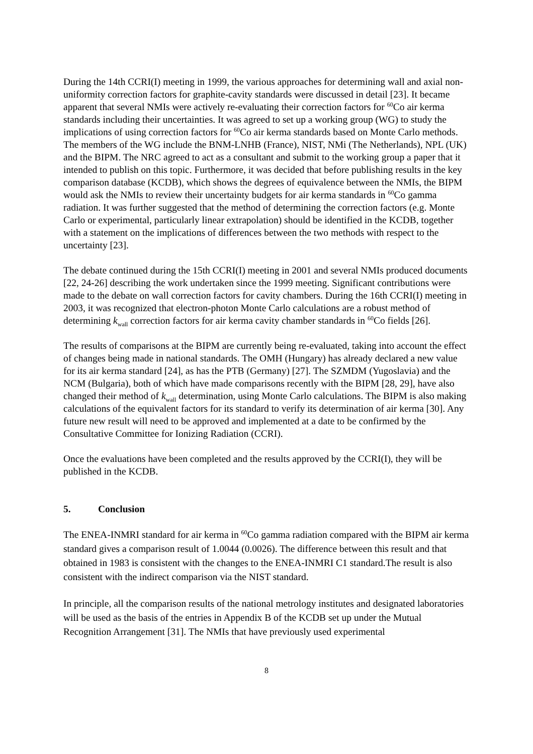During the 14th CCRI(I) meeting in 1999, the various approaches for determining wall and axial non-uniformity correction factors for graphite-cavity standards were discussed in detail [23]. It became apparent that several NMIs were actively re-evaluating their correction factors for <sup>60</sup>Co air kerma standards including their uncertainties. It was agreed to set up a working group (WG) to study the implications of using correction factors for <sup>60</sup>Co air kerma standards based on Monte Carlo methods. The members of the WG include the BNM-LNHB (France), NIST, NMi (The Netherlands), NPL (UK) and the BIPM. The NRC agreed to act as a consultant and submit to the working group a paper that it intended to publish on this topic. Furthermore, it was decided that before publishing results in the key comparison database (KCDB), which shows the degrees of equivalence between the NMIs, the BIPM would ask the NMIs to review their uncertainty budgets for air kerma standards in <sup>60</sup>Co gamma radiation. It was further suggested that the method of determining the correction factors (e.g. Monte Carlo or experimental, particularly linear extrapolation) should be identified in the KCDB, together with a statement on the implications of differences between the two methods with respect to the uncertainty [23].
The debate continued during the 15th CCRI(I) meeting in 2001 and several NMIs produced documents [22, 24-26] describing the work undertaken since the 1999 meeting. Significant contributions were made to the debate on wall correction factors for cavity chambers. During the 16th CCRI(I) meeting in 2003, it was recognized that electron-photon Monte Carlo calculations are a robust method of determining k<sub>wall</sub> correction factors for air kerma cavity chamber standards in <sup>60</sup>Co fields [26].
The results of comparisons at the BIPM are currently being re-evaluated, taking into account the effect of changes being made in national standards. The OMH (Hungary) has already declared a new value for its air kerma standard [24], as has the PTB (Germany) [27]. The SZMDM (Yugoslavia) and the NCM (Bulgaria), both of which have made comparisons recently with the BIPM [28, 29], have also changed their method of k<sub>wall</sub> determination, using Monte Carlo calculations. The BIPM is also making calculations of the equivalent factors for its standard to verify its determination of air kerma [30]. Any future new result will need to be approved and implemented at a date to be confirmed by the Consultative Committee for Ionizing Radiation (CCRI).
Once the evaluations have been completed and the results approved by the CCRI(I), they will be published in the KCDB.
5. Conclusion
The ENEA-INMRI standard for air kerma in <sup>60</sup>Co gamma radiation compared with the BIPM air kerma standard gives a comparison result of 1.0044 (0.0026). The difference between this result and that obtained in 1983 is consistent with the changes to the ENEA-INMRI C1 standard.The result is also consistent with the indirect comparison via the NIST standard.
In principle, all the comparison results of the national metrology institutes and designated laboratories will be used as the basis of the entries in Appendix B of the KCDB set up under the Mutual Recognition Arrangement [31]. The NMIs that have previously used experimental
8